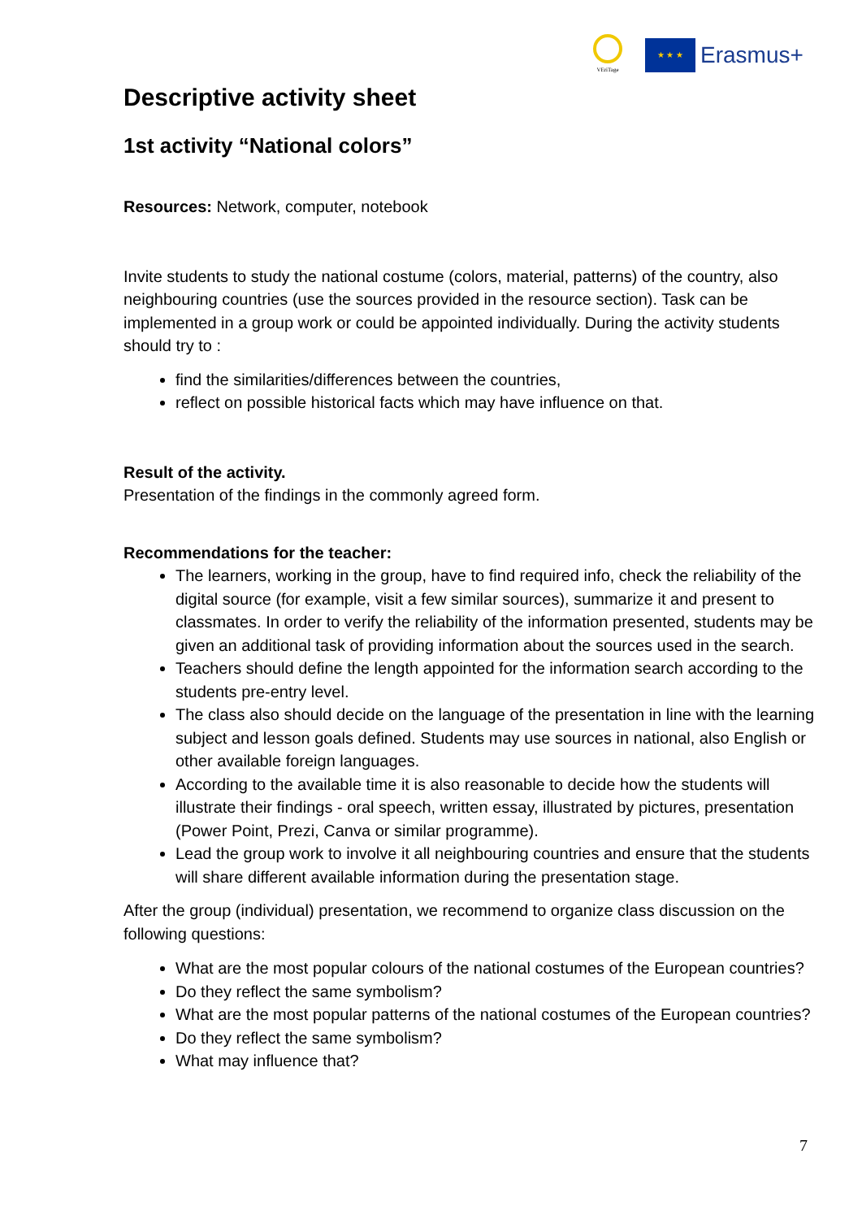VEriTage
★ ★ ★
Erasmus+
Descriptive activity sheet
1st activity “National colors”
Resources: Network, computer, notebook
Invite students to study the national costume (colors, material, patterns) of the country, also neighbouring countries (use the sources provided in the resource section). Task can be implemented in a group work or could be appointed individually. During the activity students should try to :
find the similarities/differences between the countries,
reflect on possible historical facts which may have influence on that.
Result of the activity.
Presentation of the findings in the commonly agreed form.
Recommendations for the teacher:
The learners, working in the group, have to find required info, check the reliability of the digital source (for example, visit a few similar sources), summarize it and present to classmates. In order to verify the reliability of the information presented, students may be given an additional task of providing information about the sources used in the search.
Teachers should define the length appointed for the information search according to the students pre-entry level.
The class also should decide on the language of the presentation in line with the learning subject and lesson goals defined. Students may use sources in national, also English or other available foreign languages.
According to the available time it is also reasonable to decide how the students will illustrate their findings - oral speech, written essay, illustrated by pictures, presentation (Power Point, Prezi, Canva or similar programme).
Lead the group work to involve it all neighbouring countries and ensure that the students will share different available information during the presentation stage.
After the group (individual) presentation, we recommend to organize class discussion on the following questions:
What are the most popular colours of the national costumes of the European countries?
Do they reflect the same symbolism?
What are the most popular patterns of the national costumes of the European countries?
Do they reflect the same symbolism?
What may influence that?
7